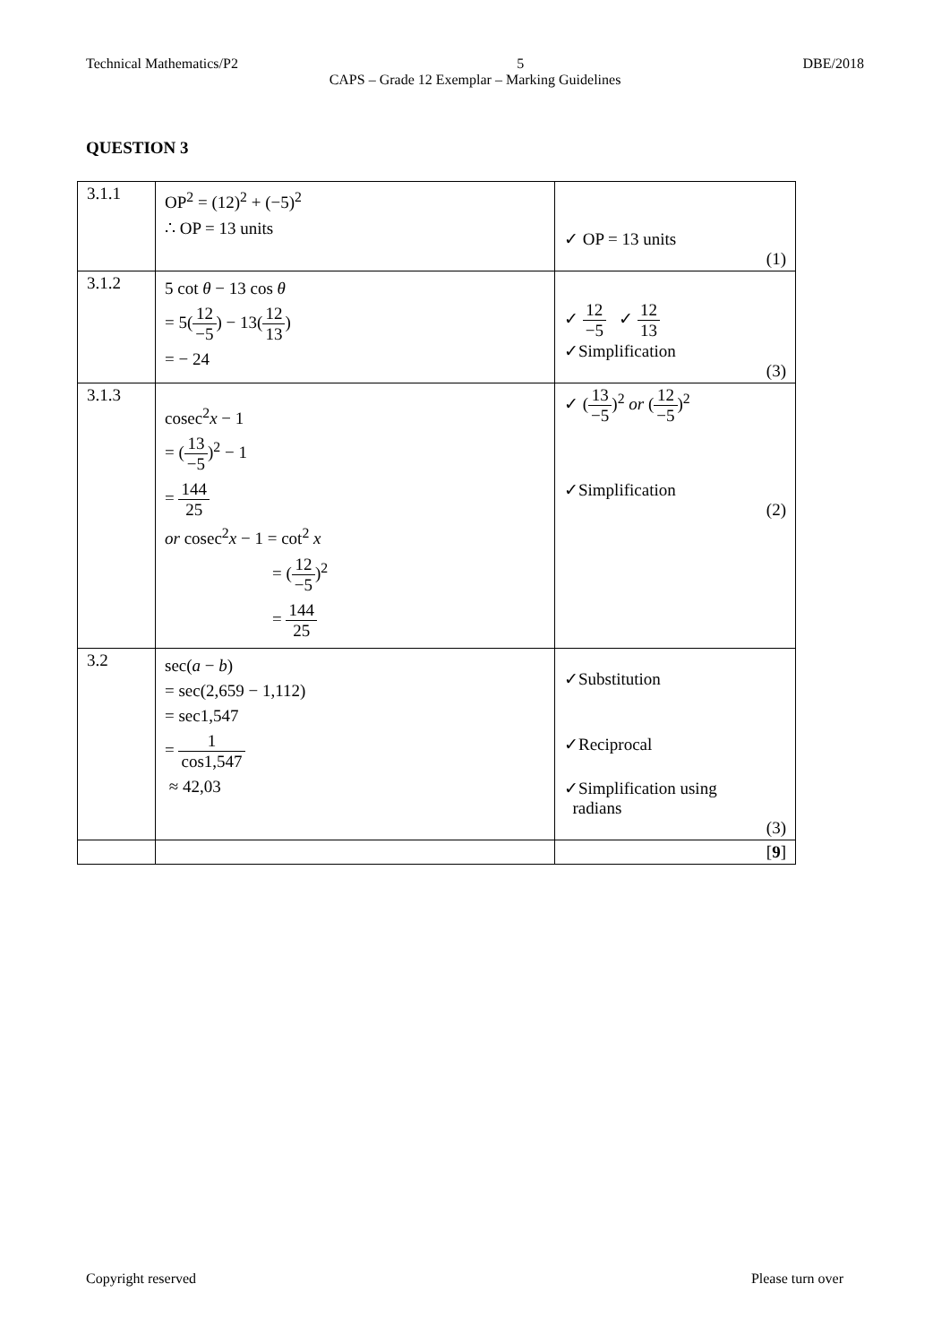Technical Mathematics/P2 5 DBE/2018
CAPS – Grade 12 Exemplar – Marking Guidelines
QUESTION 3
| 3.1.1 | OP<sup>2</sup> = (12)<sup>2</sup> + (−5)<sup>2</sup> ∴ OP = 13 units | ✓ OP = 13 units (1) |
| 3.1.2 | 5 cot θ − 13 cos θ = 5( 12 −5 ) − 13( 12 13 ) = − 24 | ✓ 12 −5 ✓ 12 13 ✓Simplification (3) |
| 3.1.3 | cosec<sup>2</sup> x − 1 = ( 13 −5 )<sup>2</sup> − 1 = 144 25 or cosec<sup>2</sup> x − 1 = cot<sup>2</sup> x = ( 12 −5 )<sup>2</sup> = 144 25 | ✓ ( 13 −5 )<sup>2</sup> or ( 12 −5 )<sup>2</sup> ✓Simplification (2) |
| 3.2 | sec( a − b ) = sec(2,659 − 1,112) = sec1,547 = 1 cos1,547 ≈ 42,03 | ✓Substitution ✓Reciprocal ✓Simplification using radians (3) |
| | | [ 9 ] |
Copyright reserved Please turn over